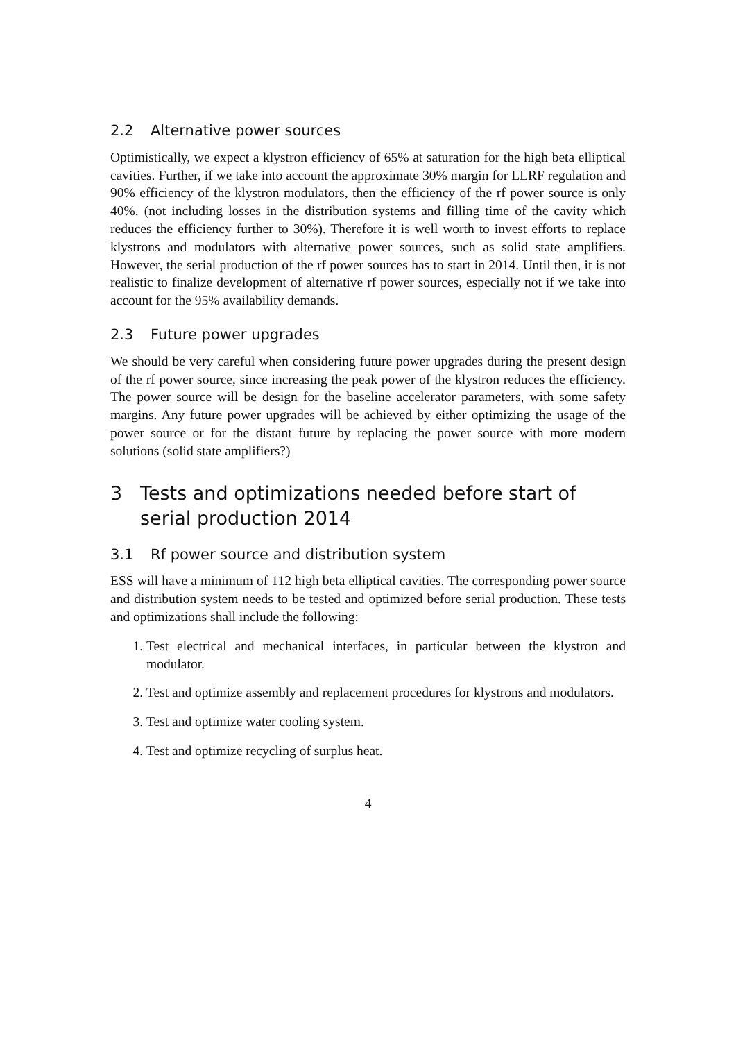2.2 Alternative power sources
Optimistically, we expect a klystron efficiency of 65% at saturation for the high beta elliptical cavities. Further, if we take into account the approximate 30% margin for LLRF regulation and 90% efficiency of the klystron modulators, then the efficiency of the rf power source is only 40%. (not including losses in the distribution systems and filling time of the cavity which reduces the efficiency further to 30%). Therefore it is well worth to invest efforts to replace klystrons and modulators with alternative power sources, such as solid state amplifiers. However, the serial production of the rf power sources has to start in 2014. Until then, it is not realistic to finalize development of alternative rf power sources, especially not if we take into account for the 95% availability demands.
2.3 Future power upgrades
We should be very careful when considering future power upgrades during the present design of the rf power source, since increasing the peak power of the klystron reduces the efficiency. The power source will be design for the baseline accelerator parameters, with some safety margins. Any future power upgrades will be achieved by either optimizing the usage of the power source or for the distant future by replacing the power source with more modern solutions (solid state amplifiers?)
3 Tests and optimizations needed before start of serial production 2014
3.1 Rf power source and distribution system
ESS will have a minimum of 112 high beta elliptical cavities. The corresponding power source and distribution system needs to be tested and optimized before serial production. These tests and optimizations shall include the following:
1. Test electrical and mechanical interfaces, in particular between the klystron and modulator.
2. Test and optimize assembly and replacement procedures for klystrons and modulators.
3. Test and optimize water cooling system.
4. Test and optimize recycling of surplus heat.
4